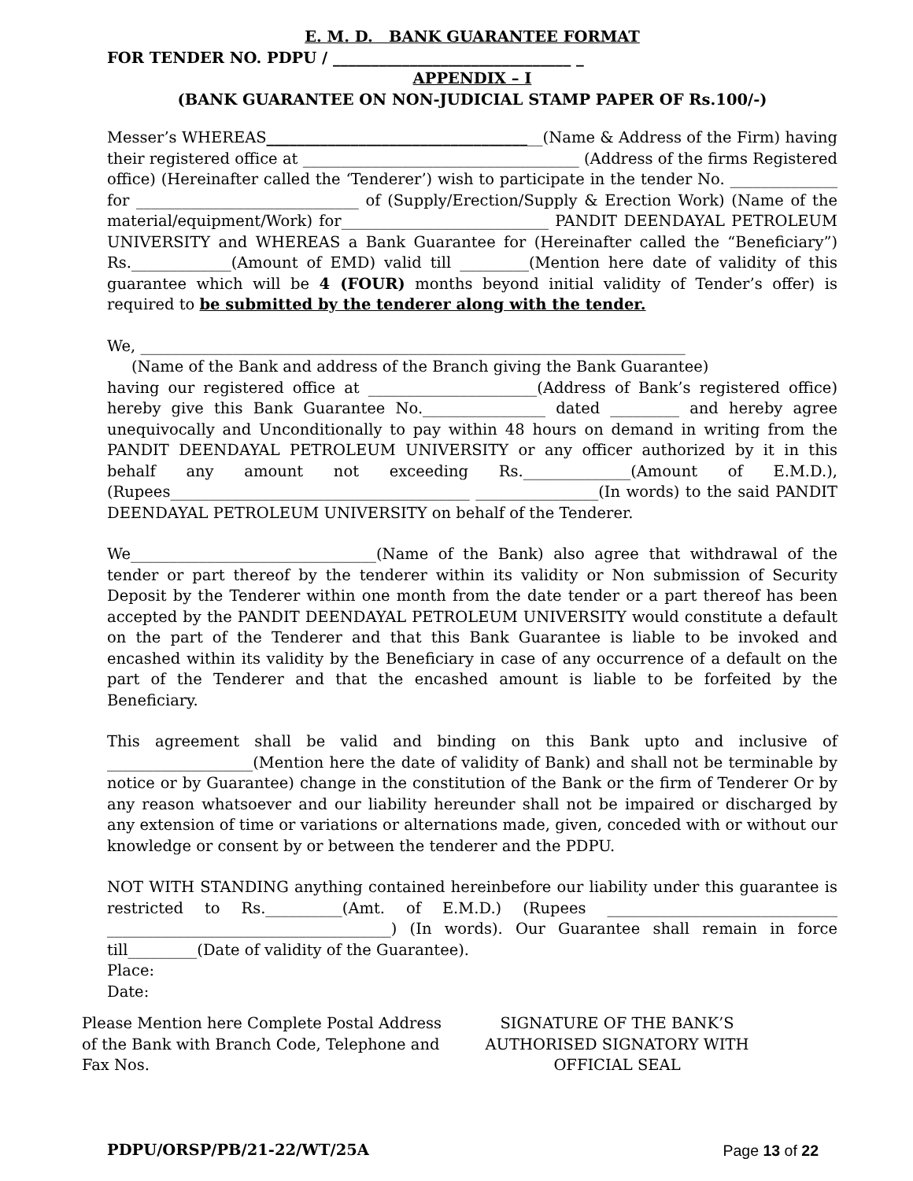E. M. D. BANK GUARANTEE FORMAT
FOR TENDER NO. PDPU / _______________________________ _
APPENDIX – I
(BANK GUARANTEE ON NON-JUDICIAL STAMP PAPER OF Rs.100/-)
Messer’s WHEREAS____________________________________(Name & Address of the Firm) having their registered office at ____________________________________ (Address of the firms Registered office) (Hereinafter called the ‘Tenderer’) wish to participate in the tender No. ______________ for _____________________________ of (Supply/Erection/Supply & Erection Work) (Name of the material/equipment/Work) for___________________________ PANDIT DEENDAYAL PETROLEUM UNIVERSITY and WHEREAS a Bank Guarantee for (Hereinafter called the “Beneficiary”) Rs._____________(Amount of EMD) valid till _________(Mention here date of validity of this guarantee which will be 4 (FOUR) months beyond initial validity of Tender’s offer) is required to be submitted by the tenderer along with the tender.
We, _______________________________________________________________________
(Name of the Bank and address of the Branch giving the Bank Guarantee)
having our registered office at ______________________(Address of Bank’s registered office) hereby give this Bank Guarantee No.________________ dated _________ and hereby agree unequivocally and Unconditionally to pay within 48 hours on demand in writing from the PANDIT DEENDAYAL PETROLEUM UNIVERSITY or any officer authorized by it in this behalf any amount not exceeding Rs.______________(Amount of E.M.D.), (Rupees_______________________________________ ________________(In words) to the said PANDIT DEENDAYAL PETROLEUM UNIVERSITY on behalf of the Tenderer.
We________________________________(Name of the Bank) also agree that withdrawal of the tender or part thereof by the tenderer within its validity or Non submission of Security Deposit by the Tenderer within one month from the date tender or a part thereof has been accepted by the PANDIT DEENDAYAL PETROLEUM UNIVERSITY would constitute a default on the part of the Tenderer and that this Bank Guarantee is liable to be invoked and encashed within its validity by the Beneficiary in case of any occurrence of a default on the part of the Tenderer and that the encashed amount is liable to be forfeited by the Beneficiary.
This agreement shall be valid and binding on this Bank upto and inclusive of ___________________(Mention here the date of validity of Bank) and shall not be terminable by notice or by Guarantee) change in the constitution of the Bank or the firm of Tenderer Or by any reason whatsoever and our liability hereunder shall not be impaired or discharged by any extension of time or variations or alternations made, given, conceded with or without our knowledge or consent by or between the tenderer and the PDPU.
NOT WITH STANDING anything contained hereinbefore our liability under this guarantee is restricted to Rs.__________(Amt. of E.M.D.) (Rupees ______________________________ _____________________________________) (In words). Our Guarantee shall remain in force till_________(Date of validity of the Guarantee).
Place:
Date:
Please Mention here Complete Postal Address
of the Bank with Branch Code, Telephone and
Fax Nos.
SIGNATURE OF THE BANK’S
AUTHORISED SIGNATORY WITH
OFFICIAL SEAL
PDPU/ORSP/PB/21-22/WT/25A Page 13 of 22